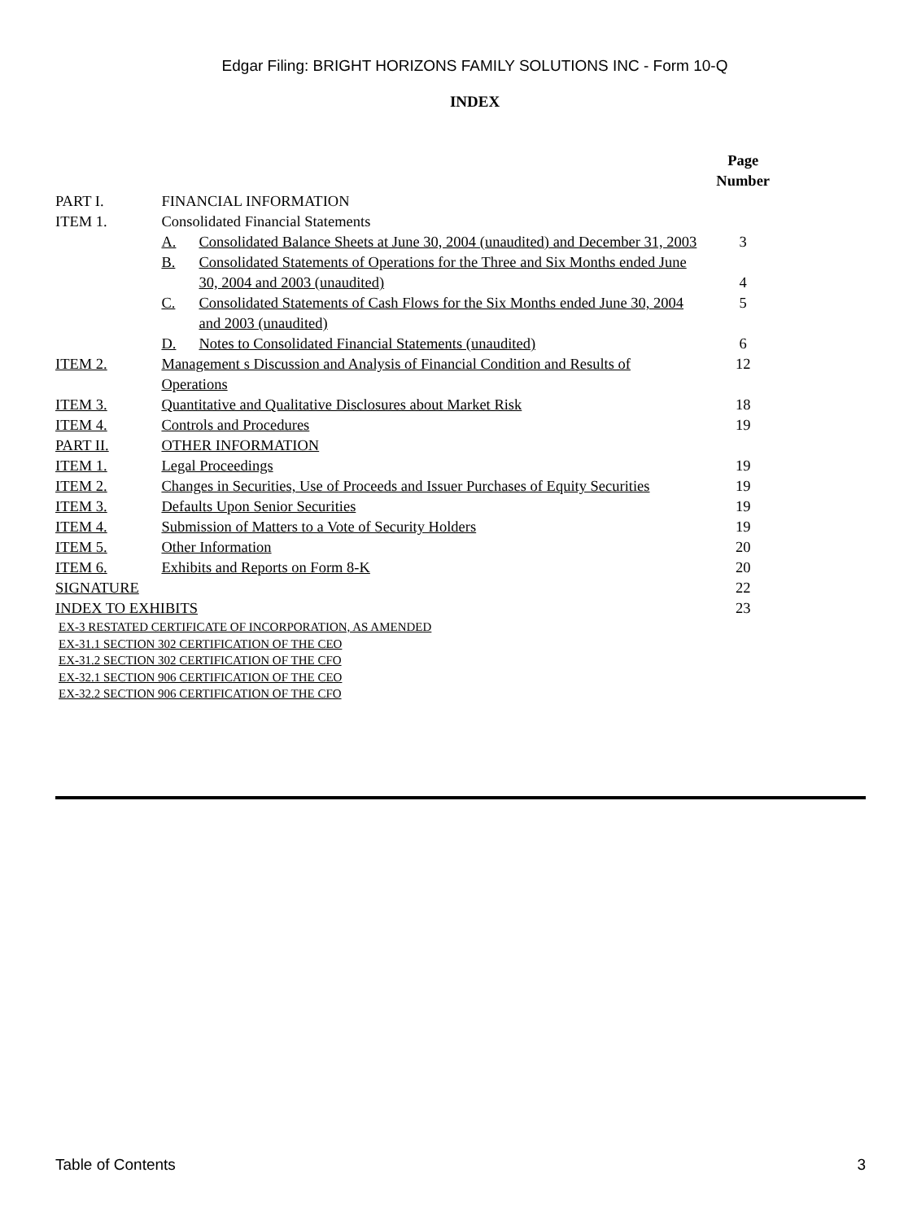Edgar Filing: BRIGHT HORIZONS FAMILY SOLUTIONS INC - Form 10-Q
INDEX
| | | | Page Number |
| PART I. | FINANCIAL INFORMATION | | |
| ITEM 1. | Consolidated Financial Statements | | |
| | A. | Consolidated Balance Sheets at June 30, 2004 (unaudited) and December 31, 2003 | 3 |
| | B. | Consolidated Statements of Operations for the Three and Six Months ended June 30, 2004 and 2003 (unaudited) | 4 |
| | C. | Consolidated Statements of Cash Flows for the Six Months ended June 30, 2004 and 2003 (unaudited) | 5 |
| | D. | Notes to Consolidated Financial Statements (unaudited) | 6 |
| ITEM 2. | Management s Discussion and Analysis of Financial Condition and Results of Operations | | 12 |
| ITEM 3. | Quantitative and Qualitative Disclosures about Market Risk | | 18 |
| ITEM 4. | Controls and Procedures | | 19 |
| PART II. | OTHER INFORMATION | | |
| ITEM 1. | Legal Proceedings | | 19 |
| ITEM 2. | Changes in Securities, Use of Proceeds and Issuer Purchases of Equity Securities | | 19 |
| ITEM 3. | Defaults Upon Senior Securities | | 19 |
| ITEM 4. | Submission of Matters to a Vote of Security Holders | | 19 |
| ITEM 5. | Other Information | | 20 |
| ITEM 6. | Exhibits and Reports on Form 8-K | | 20 |
| SIGNATURE | | | 22 |
| INDEX TO EXHIBITS | | | 23 |
| EX-3 RESTATED CERTIFICATE OF INCORPORATION, AS AMENDED EX-31.1 SECTION 302 CERTIFICATION OF THE CEO EX-31.2 SECTION 302 CERTIFICATION OF THE CFO EX-32.1 SECTION 906 CERTIFICATION OF THE CEO EX-32.2 SECTION 906 CERTIFICATION OF THE CFO | | | |
Table of Contents 3